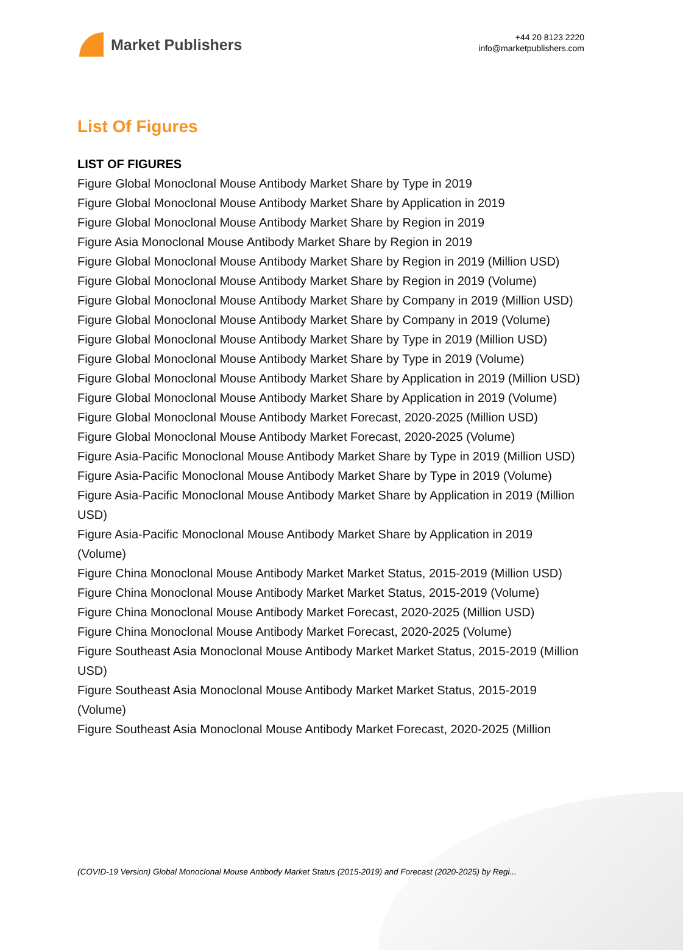Market Publishers
+44 20 8123 2220
info@marketpublishers.com
List Of Figures
LIST OF FIGURES
Figure Global Monoclonal Mouse Antibody Market Share by Type in 2019
Figure Global Monoclonal Mouse Antibody Market Share by Application in 2019
Figure Global Monoclonal Mouse Antibody Market Share by Region in 2019
Figure Asia Monoclonal Mouse Antibody Market Share by Region in 2019
Figure Global Monoclonal Mouse Antibody Market Share by Region in 2019 (Million USD)
Figure Global Monoclonal Mouse Antibody Market Share by Region in 2019 (Volume)
Figure Global Monoclonal Mouse Antibody Market Share by Company in 2019 (Million USD)
Figure Global Monoclonal Mouse Antibody Market Share by Company in 2019 (Volume)
Figure Global Monoclonal Mouse Antibody Market Share by Type in 2019 (Million USD)
Figure Global Monoclonal Mouse Antibody Market Share by Type in 2019 (Volume)
Figure Global Monoclonal Mouse Antibody Market Share by Application in 2019 (Million USD)
Figure Global Monoclonal Mouse Antibody Market Share by Application in 2019 (Volume)
Figure Global Monoclonal Mouse Antibody Market Forecast, 2020-2025 (Million USD)
Figure Global Monoclonal Mouse Antibody Market Forecast, 2020-2025 (Volume)
Figure Asia-Pacific Monoclonal Mouse Antibody Market Share by Type in 2019 (Million USD)
Figure Asia-Pacific Monoclonal Mouse Antibody Market Share by Type in 2019 (Volume)
Figure Asia-Pacific Monoclonal Mouse Antibody Market Share by Application in 2019 (Million USD)
Figure Asia-Pacific Monoclonal Mouse Antibody Market Share by Application in 2019 (Volume)
Figure China Monoclonal Mouse Antibody Market Market Status, 2015-2019 (Million USD)
Figure China Monoclonal Mouse Antibody Market Market Status, 2015-2019 (Volume)
Figure China Monoclonal Mouse Antibody Market Forecast, 2020-2025 (Million USD)
Figure China Monoclonal Mouse Antibody Market Forecast, 2020-2025 (Volume)
Figure Southeast Asia Monoclonal Mouse Antibody Market Market Status, 2015-2019 (Million USD)
Figure Southeast Asia Monoclonal Mouse Antibody Market Market Status, 2015-2019 (Volume)
Figure Southeast Asia Monoclonal Mouse Antibody Market Forecast, 2020-2025 (Million
(COVID-19 Version) Global Monoclonal Mouse Antibody Market Status (2015-2019) and Forecast (2020-2025) by Regi...